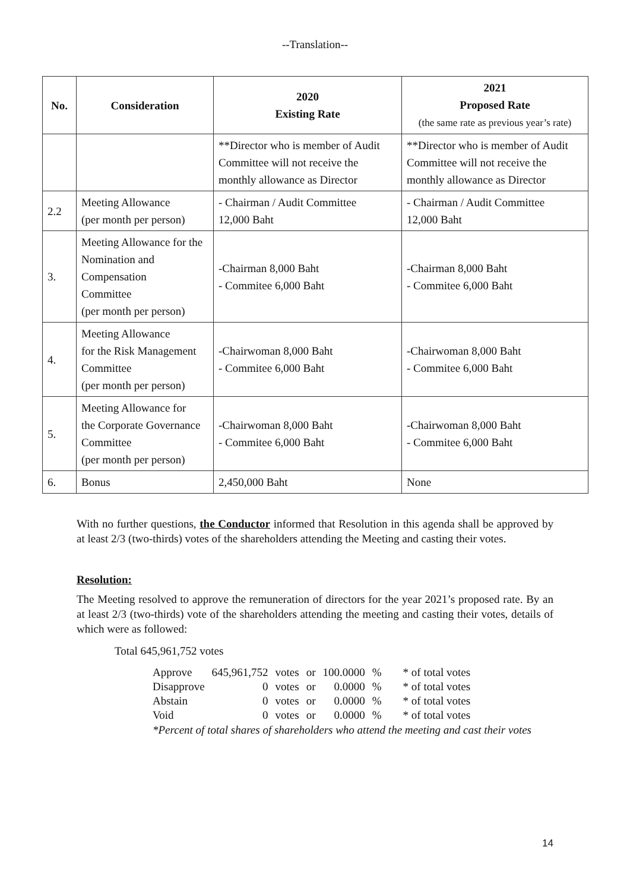--Translation--
| No. | Consideration | 2020 Existing Rate | 2021 Proposed Rate (the same rate as previous year’s rate) |
| --- | --- | --- | --- |
| | | **Director who is member of Audit Committee will not receive the monthly allowance as Director | **Director who is member of Audit Committee will not receive the monthly allowance as Director |
| 2.2 | Meeting Allowance (per month per person) | - Chairman / Audit Committee 12,000 Baht | - Chairman / Audit Committee 12,000 Baht |
| 3. | Meeting Allowance for the Nomination and Compensation Committee (per month per person) | -Chairman 8,000 Baht - Commitee 6,000 Baht | -Chairman 8,000 Baht - Commitee 6,000 Baht |
| 4. | Meeting Allowance for the Risk Management Committee (per month per person) | -Chairwoman 8,000 Baht - Commitee 6,000 Baht | -Chairwoman 8,000 Baht - Commitee 6,000 Baht |
| 5. | Meeting Allowance for the Corporate Governance Committee (per month per person) | -Chairwoman 8,000 Baht - Commitee 6,000 Baht | -Chairwoman 8,000 Baht - Commitee 6,000 Baht |
| 6. | Bonus | 2,450,000 Baht | None |
With no further questions, the Conductor informed that Resolution in this agenda shall be approved by at least 2/3 (two-thirds) votes of the shareholders attending the Meeting and casting their votes.
Resolution:
The Meeting resolved to approve the remuneration of directors for the year 2021’s proposed rate. By an at least 2/3 (two-thirds) vote of the shareholders attending the meeting and casting their votes, details of which were as followed:
Total 645,961,752 votes
| Approve | 645,961,752 | votes | or | 100.0000 | % | * of total votes |
| Disapprove | 0 | votes | or | 0.0000 | % | * of total votes |
| Abstain | 0 | votes | or | 0.0000 | % | * of total votes |
| Void | 0 | votes | or | 0.0000 | % | * of total votes |
*Percent of total shares of shareholders who attend the meeting and cast their votes
14